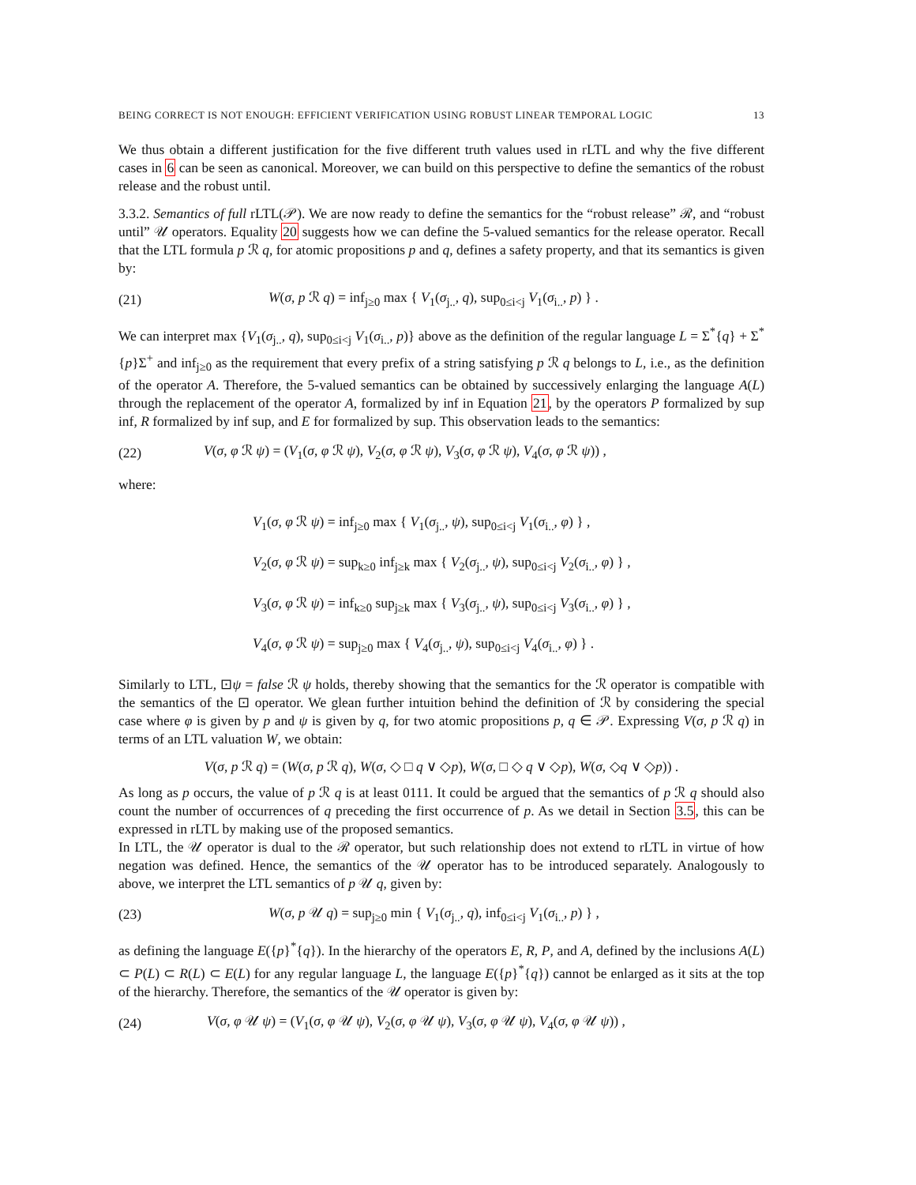BEING CORRECT IS NOT ENOUGH: EFFICIENT VERIFICATION USING ROBUST LINEAR TEMPORAL LOGIC 13
We thus obtain a different justification for the five different truth values used in rLTL and why the five different cases in 6 can be seen as canonical. Moreover, we can build on this perspective to define the semantics of the robust release and the robust until.
3.3.2. Semantics of full rLTL(𝒫). We are now ready to define the semantics for the “robust release” ℛ, and “robust until” 𝒰 operators. Equality 20 suggests how we can define the 5-valued semantics for the release operator. Recall that the LTL formula p ℛ q, for atomic propositions p and q, defines a safety property, and that its semantics is given by:
(21) W(σ, p ℛ q) = inf<sub>j≥0</sub> max { V<sub>1</sub>(σ<sub>j..</sub>, q), sup<sub>0≤i<j</sub> V<sub>1</sub>(σ<sub>i..</sub>, p) } .
We can interpret max {V<sub>1</sub>(σ<sub>j..</sub>, q), sup<sub>0≤i<j</sub> V<sub>1</sub>(σ<sub>i..</sub>, p)} above as the definition of the regular language L = Σ<sup>*</sup>{q} + Σ<sup>*</sup>{p}Σ<sup>+</sup> and inf<sub>j≥0</sub> as the requirement that every prefix of a string satisfying p ℛ q belongs to L, i.e., as the definition of the operator A. Therefore, the 5-valued semantics can be obtained by successively enlarging the language A(L) through the replacement of the operator A, formalized by inf in Equation 21, by the operators P formalized by sup inf, R formalized by inf sup, and E for formalized by sup. This observation leads to the semantics:
(22) V(σ, φ ℛ ψ) = (V<sub>1</sub>(σ, φ ℛ ψ), V<sub>2</sub>(σ, φ ℛ ψ), V<sub>3</sub>(σ, φ ℛ ψ), V<sub>4</sub>(σ, φ ℛ ψ)) ,
where:
V<sub>1</sub>(σ, φ ℛ ψ) = inf<sub>j≥0</sub> max { V<sub>1</sub>(σ<sub>j..</sub>, ψ), sup<sub>0≤i<j</sub> V<sub>1</sub>(σ<sub>i..</sub>, φ) } ,
V<sub>2</sub>(σ, φ ℛ ψ) = sup<sub>k≥0</sub> inf<sub>j≥k</sub> max { V<sub>2</sub>(σ<sub>j..</sub>, ψ), sup<sub>0≤i<j</sub> V<sub>2</sub>(σ<sub>i..</sub>, φ) } ,
V<sub>3</sub>(σ, φ ℛ ψ) = inf<sub>k≥0</sub> sup<sub>j≥k</sub> max { V<sub>3</sub>(σ<sub>j..</sub>, ψ), sup<sub>0≤i<j</sub> V<sub>3</sub>(σ<sub>i..</sub>, φ) } ,
V<sub>4</sub>(σ, φ ℛ ψ) = sup<sub>j≥0</sub> max { V<sub>4</sub>(σ<sub>j..</sub>, ψ), sup<sub>0≤i<j</sub> V<sub>4</sub>(σ<sub>i..</sub>, φ) } .
Similarly to LTL, ⊡ψ = false ℛ ψ holds, thereby showing that the semantics for the ℛ operator is compatible with the semantics of the ⊡ operator. We glean further intuition behind the definition of ℛ by considering the special case where φ is given by p and ψ is given by q, for two atomic propositions p, q ∈ 𝒫. Expressing V(σ, p ℛ q) in terms of an LTL valuation W, we obtain:
V(σ, p ℛ q) = (W(σ, p ℛ q), W(σ, ◇ □ q ∨ ◇p), W(σ, □ ◇ q ∨ ◇p), W(σ, ◇q ∨ ◇p)) .
As long as p occurs, the value of p ℛ q is at least 0111. It could be argued that the semantics of p ℛ q should also count the number of occurrences of q preceding the first occurrence of p. As we detail in Section 3.5, this can be expressed in rLTL by making use of the proposed semantics.
In LTL, the 𝒰 operator is dual to the ℛ operator, but such relationship does not extend to rLTL in virtue of how negation was defined. Hence, the semantics of the 𝒰 operator has to be introduced separately. Analogously to above, we interpret the LTL semantics of p 𝒰 q, given by:
(23) W(σ, p 𝒰 q) = sup<sub>j≥0</sub> min { V<sub>1</sub>(σ<sub>j..</sub>, q), inf<sub>0≤i<j</sub> V<sub>1</sub>(σ<sub>i..</sub>, p) } ,
as defining the language E({p}<sup>*</sup>{q}). In the hierarchy of the operators E, R, P, and A, defined by the inclusions A(L) ⊂ P(L) ⊂ R(L) ⊂ E(L) for any regular language L, the language E({p}<sup>*</sup>{q}) cannot be enlarged as it sits at the top of the hierarchy. Therefore, the semantics of the 𝒰 operator is given by:
(24) V(σ, φ 𝒰 ψ) = (V<sub>1</sub>(σ, φ 𝒰 ψ), V<sub>2</sub>(σ, φ 𝒰 ψ), V<sub>3</sub>(σ, φ 𝒰 ψ), V<sub>4</sub>(σ, φ 𝒰 ψ)) ,